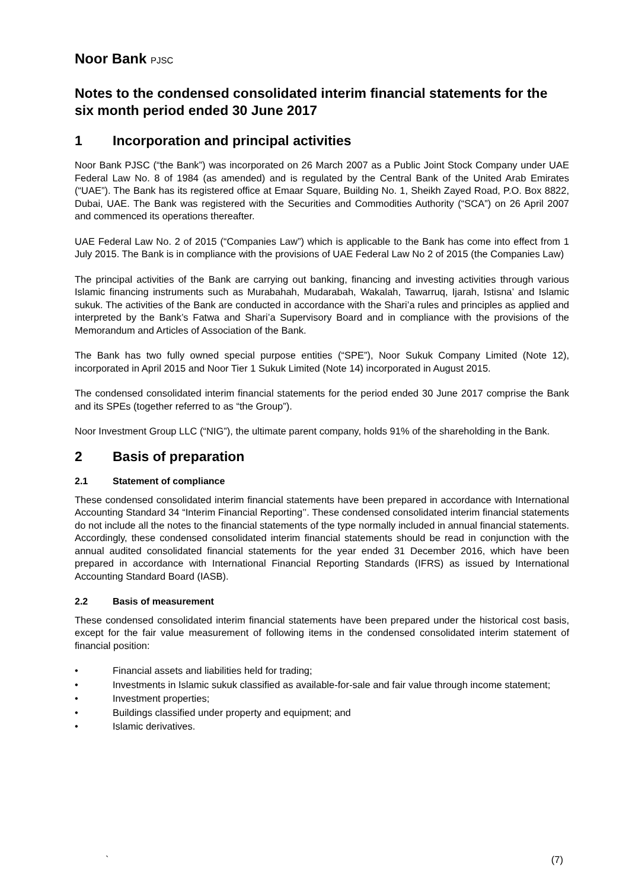Noor Bank PJSC
Notes to the condensed consolidated interim financial statements for the six month period ended 30 June 2017
1 Incorporation and principal activities
Noor Bank PJSC (“the Bank”) was incorporated on 26 March 2007 as a Public Joint Stock Company under UAE Federal Law No. 8 of 1984 (as amended) and is regulated by the Central Bank of the United Arab Emirates (“UAE”). The Bank has its registered office at Emaar Square, Building No. 1, Sheikh Zayed Road, P.O. Box 8822, Dubai, UAE. The Bank was registered with the Securities and Commodities Authority (“SCA”) on 26 April 2007 and commenced its operations thereafter.
UAE Federal Law No. 2 of 2015 (“Companies Law”) which is applicable to the Bank has come into effect from 1 July 2015. The Bank is in compliance with the provisions of UAE Federal Law No 2 of 2015 (the Companies Law)
The principal activities of the Bank are carrying out banking, financing and investing activities through various Islamic financing instruments such as Murabahah, Mudarabah, Wakalah, Tawarruq, Ijarah, Istisna’ and Islamic sukuk. The activities of the Bank are conducted in accordance with the Shari’a rules and principles as applied and interpreted by the Bank’s Fatwa and Shari’a Supervisory Board and in compliance with the provisions of the Memorandum and Articles of Association of the Bank.
The Bank has two fully owned special purpose entities (“SPE”), Noor Sukuk Company Limited (Note 12), incorporated in April 2015 and Noor Tier 1 Sukuk Limited (Note 14) incorporated in August 2015.
The condensed consolidated interim financial statements for the period ended 30 June 2017 comprise the Bank and its SPEs (together referred to as “the Group”).
Noor Investment Group LLC (“NIG”), the ultimate parent company, holds 91% of the shareholding in the Bank.
2 Basis of preparation
2.1 Statement of compliance
These condensed consolidated interim financial statements have been prepared in accordance with International Accounting Standard 34 “Interim Financial Reporting’’. These condensed consolidated interim financial statements do not include all the notes to the financial statements of the type normally included in annual financial statements. Accordingly, these condensed consolidated interim financial statements should be read in conjunction with the annual audited consolidated financial statements for the year ended 31 December 2016, which have been prepared in accordance with International Financial Reporting Standards (IFRS) as issued by International Accounting Standard Board (IASB).
2.2 Basis of measurement
These condensed consolidated interim financial statements have been prepared under the historical cost basis, except for the fair value measurement of following items in the condensed consolidated interim statement of financial position:
• Financial assets and liabilities held for trading;
• Investments in Islamic sukuk classified as available-for-sale and fair value through income statement;
• Investment properties;
• Buildings classified under property and equipment; and
• Islamic derivatives.
` (7)